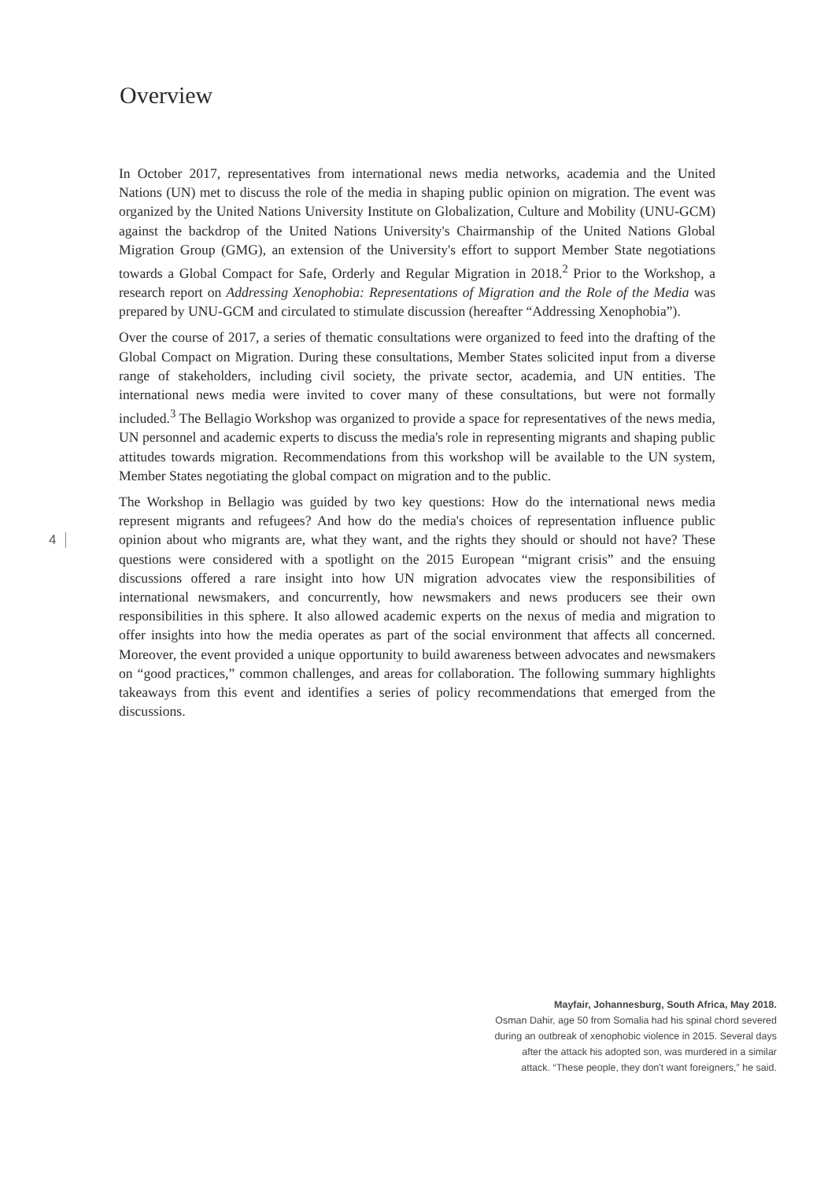Overview
In October 2017, representatives from international news media networks, academia and the United Nations (UN) met to discuss the role of the media in shaping public opinion on migration. The event was organized by the United Nations University Institute on Globalization, Culture and Mobility (UNU-GCM) against the backdrop of the United Nations University's Chairmanship of the United Nations Global Migration Group (GMG), an extension of the University's effort to support Member State negotiations towards a Global Compact for Safe, Orderly and Regular Migration in 2018.<sup>2</sup> Prior to the Workshop, a research report on Addressing Xenophobia: Representations of Migration and the Role of the Media was prepared by UNU-GCM and circulated to stimulate discussion (hereafter “Addressing Xenophobia”).
Over the course of 2017, a series of thematic consultations were organized to feed into the drafting of the Global Compact on Migration. During these consultations, Member States solicited input from a diverse range of stakeholders, including civil society, the private sector, academia, and UN entities. The international news media were invited to cover many of these consultations, but were not formally included.<sup>3</sup> The Bellagio Workshop was organized to provide a space for representatives of the news media, UN personnel and academic experts to discuss the media's role in representing migrants and shaping public attitudes towards migration. Recommendations from this workshop will be available to the UN system, Member States negotiating the global compact on migration and to the public.
The Workshop in Bellagio was guided by two key questions: How do the international news media represent migrants and refugees? And how do the media's choices of representation influence public opinion about who migrants are, what they want, and the rights they should or should not have? These questions were considered with a spotlight on the 2015 European “migrant crisis” and the ensuing discussions offered a rare insight into how UN migration advocates view the responsibilities of international newsmakers, and concurrently, how newsmakers and news producers see their own responsibilities in this sphere. It also allowed academic experts on the nexus of media and migration to offer insights into how the media operates as part of the social environment that affects all concerned. Moreover, the event provided a unique opportunity to build awareness between advocates and newsmakers on “good practices,” common challenges, and areas for collaboration. The following summary highlights takeaways from this event and identifies a series of policy recommendations that emerged from the discussions.
4
Mayfair, Johannesburg, South Africa, May 2018.
Osman Dahir, age 50 from Somalia had his spinal chord severed during an outbreak of xenophobic violence in 2015. Several days after the attack his adopted son, was murdered in a similar attack. “These people, they don't want foreigners,” he said.